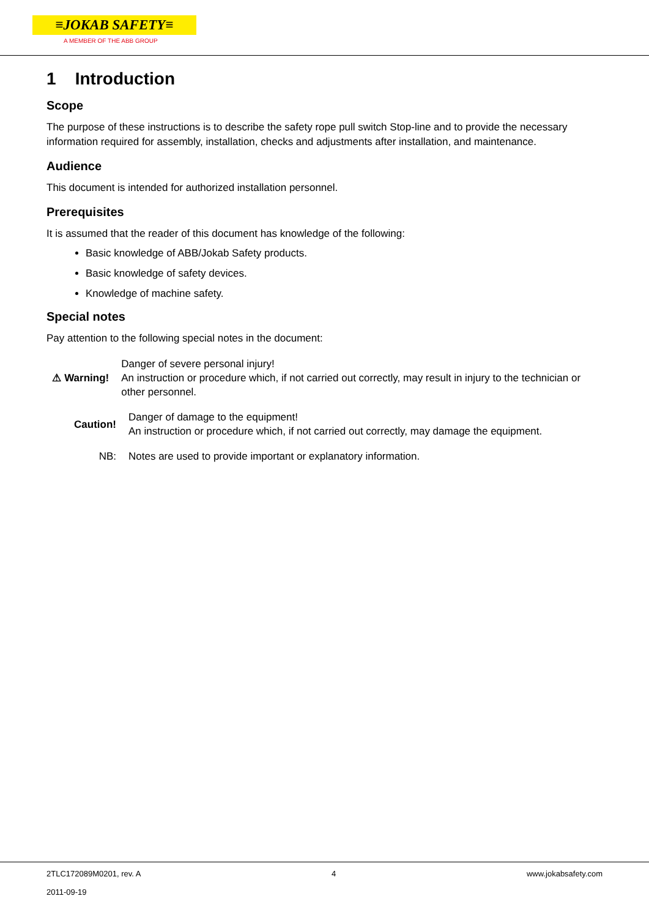≡JOKAB SAFETY≡
A MEMBER OF THE ABB GROUP
1 Introduction
Scope
The purpose of these instructions is to describe the safety rope pull switch Stop-line and to provide the necessary information required for assembly, installation, checks and adjustments after installation, and maintenance.
Audience
This document is intended for authorized installation personnel.
Prerequisites
It is assumed that the reader of this document has knowledge of the following:
Basic knowledge of ABB/Jokab Safety products.
Basic knowledge of safety devices.
Knowledge of machine safety.
Special notes
Pay attention to the following special notes in the document:
⚠ Warning! Danger of severe personal injury!
An instruction or procedure which, if not carried out correctly, may result in injury to the technician or other personnel.
Caution! Danger of damage to the equipment!
An instruction or procedure which, if not carried out correctly, may damage the equipment.
NB: Notes are used to provide important or explanatory information.
2TLC172089M0201, rev. A
2011-09-19 4 www.jokabsafety.com